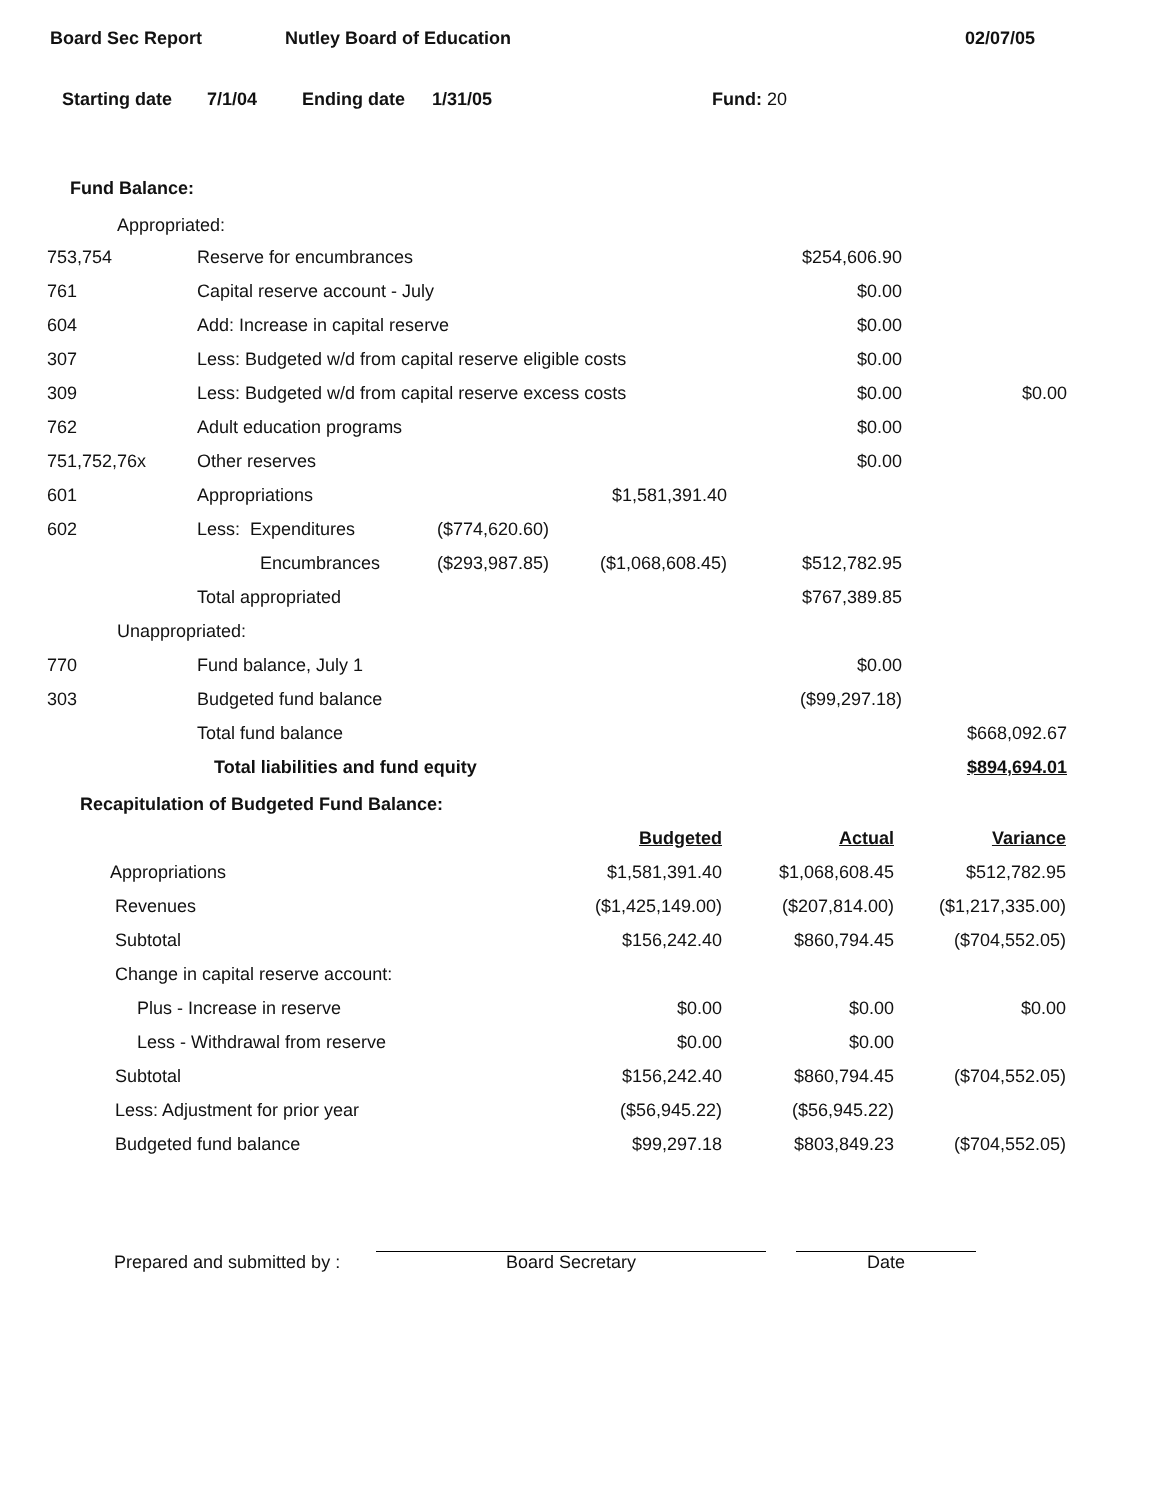Board Sec Report Nutley Board of Education 02/07/05
Starting date 7/1/04 Ending date 1/31/05 Fund: 20
Fund Balance:
Appropriated:
| 753,754 | Reserve for encumbrances | | | $254,606.90 | |
| 761 | Capital reserve account - July | | | $0.00 | |
| 604 | Add: Increase in capital reserve | | | $0.00 | |
| 307 | Less: Budgeted w/d from capital reserve eligible costs | | | $0.00 | |
| 309 | Less: Budgeted w/d from capital reserve excess costs | | | $0.00 | $0.00 |
| 762 | Adult education programs | | | $0.00 | |
| 751,752,76x | Other reserves | | | $0.00 | |
| 601 | Appropriations | | $1,581,391.40 | | |
| 602 | Less: Expenditures | ($774,620.60) | | | |
| | Encumbrances | ($293,987.85) | ($1,068,608.45) | $512,782.95 | |
| | Total appropriated | | | $767,389.85 | |
| Unappropriated: | | | | | |
| 770 | Fund balance, July 1 | | | $0.00 | |
| 303 | Budgeted fund balance | | | ($99,297.18) | |
| | Total fund balance | | | | $668,092.67 |
| | Total liabilities and fund equity | | | | $894,694.01 |
Recapitulation of Budgeted Fund Balance:
| | Budgeted | Actual | Variance |
| Appropriations | $1,581,391.40 | $1,068,608.45 | $512,782.95 |
| Revenues | ($1,425,149.00) | ($207,814.00) | ($1,217,335.00) |
| Subtotal | $156,242.40 | $860,794.45 | ($704,552.05) |
| Change in capital reserve account: | | | |
| Plus - Increase in reserve | $0.00 | $0.00 | $0.00 |
| Less - Withdrawal from reserve | $0.00 | $0.00 | |
| Subtotal | $156,242.40 | $860,794.45 | ($704,552.05) |
| Less: Adjustment for prior year | ($56,945.22) | ($56,945.22) | |
| Budgeted fund balance | $99,297.18 | $803,849.23 | ($704,552.05) |
Prepared and submitted by : Board Secretary Date